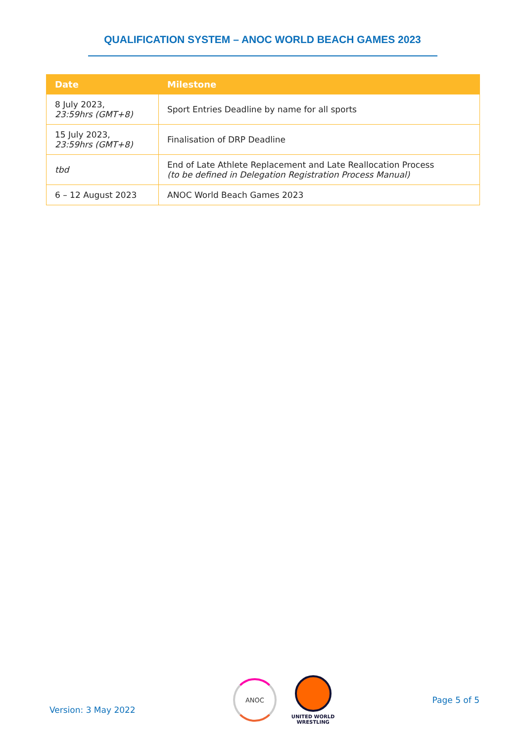QUALIFICATION SYSTEM – ANOC WORLD BEACH GAMES 2023
| Date | Milestone |
| --- | --- |
| 8 July 2023, 23:59hrs (GMT+8) | Sport Entries Deadline by name for all sports |
| 15 July 2023, 23:59hrs (GMT+8) | Finalisation of DRP Deadline |
| tbd | End of Late Athlete Replacement and Late Reallocation Process (to be defined in Delegation Registration Process Manual) |
| 6 – 12 August 2023 | ANOC World Beach Games 2023 |
Version: 3 May 2022
ANOC
UNITED WORLD
WRESTLING
Page 5 of 5